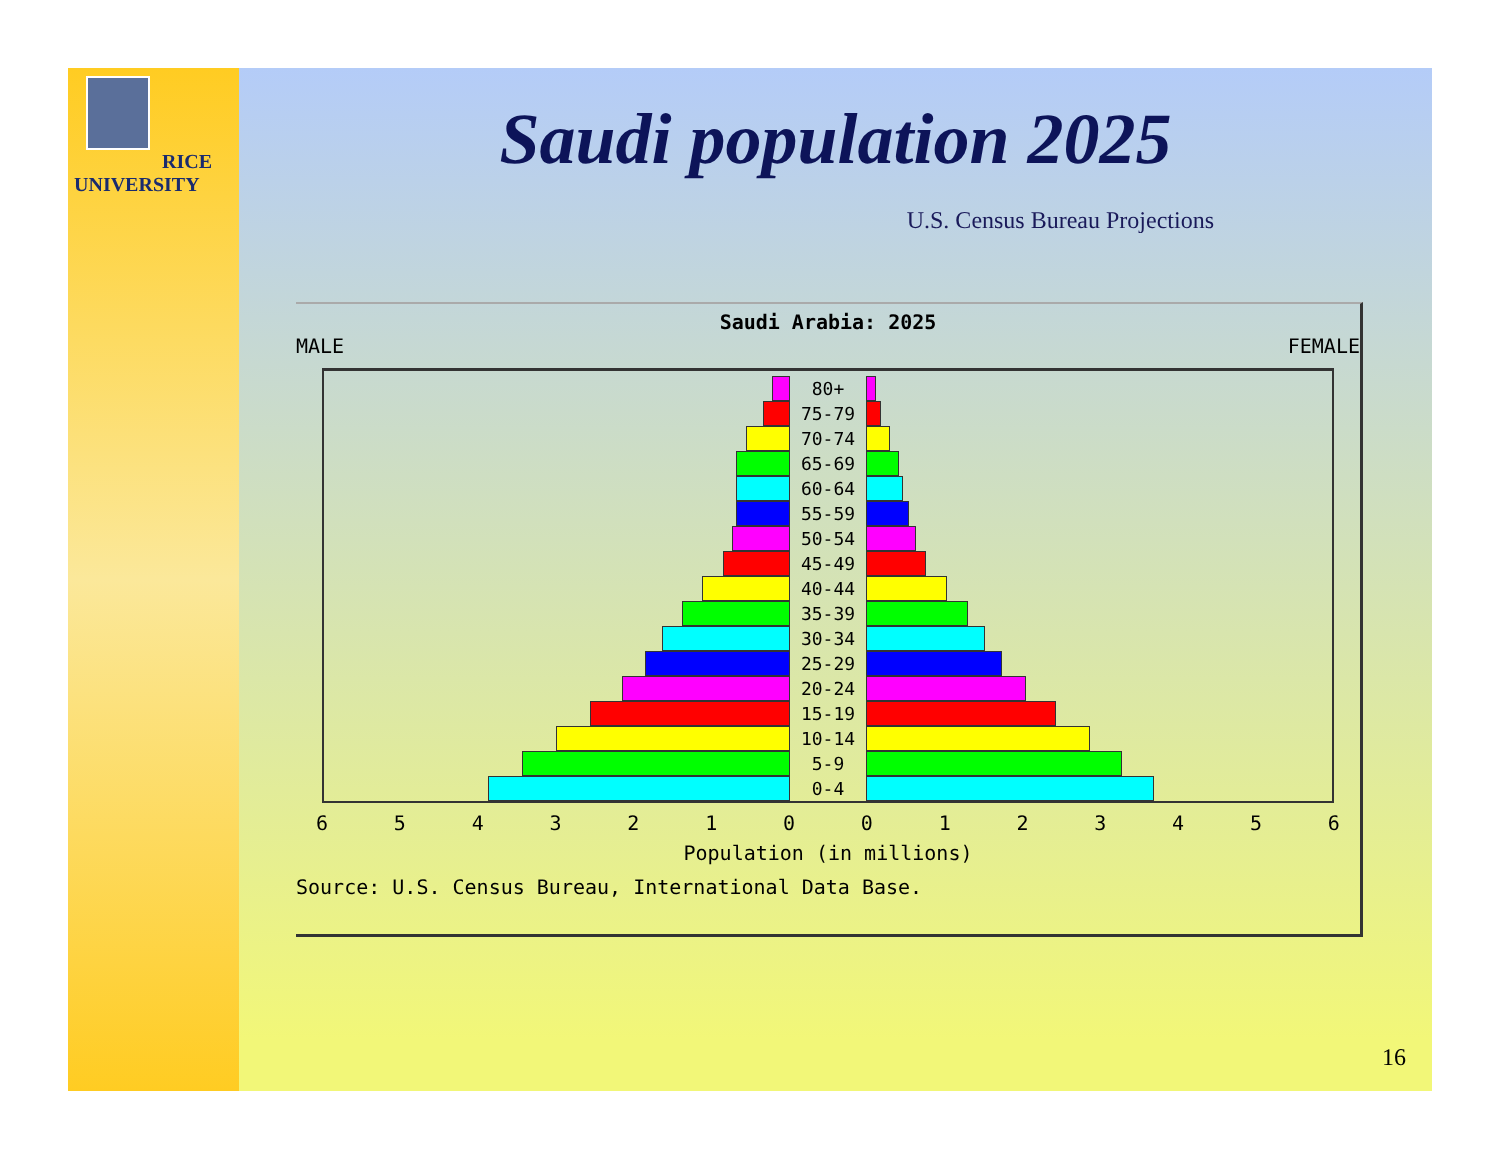RICE
UNIVERSITY
Saudi population 2025
U.S. Census Bureau Projections
Saudi Arabia: 2025
MALE FEMALE
80+
75-79
70-74
65-69
60-64
55-59
50-54
45-49
40-44
35-39
30-34
25-29
20-24
15-19
10-14
5-9
0-4
6 5 4 3 2 1 0 0 1 2 3 4 5 6
Population (in millions)
Source: U.S. Census Bureau, International Data Base.
16